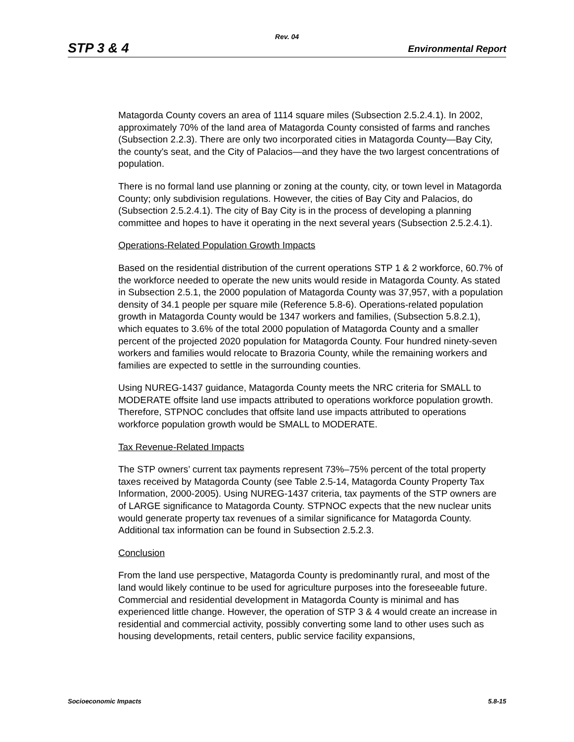Rev. 04
STP 3 & 4 Environmental Report
Matagorda County covers an area of 1114 square miles (Subsection 2.5.2.4.1). In 2002, approximately 70% of the land area of Matagorda County consisted of farms and ranches (Subsection 2.2.3). There are only two incorporated cities in Matagorda County—Bay City, the county's seat, and the City of Palacios—and they have the two largest concentrations of population.
There is no formal land use planning or zoning at the county, city, or town level in Matagorda County; only subdivision regulations. However, the cities of Bay City and Palacios, do (Subsection 2.5.2.4.1). The city of Bay City is in the process of developing a planning committee and hopes to have it operating in the next several years (Subsection 2.5.2.4.1).
Operations-Related Population Growth Impacts
Based on the residential distribution of the current operations STP 1 & 2 workforce, 60.7% of the workforce needed to operate the new units would reside in Matagorda County. As stated in Subsection 2.5.1, the 2000 population of Matagorda County was 37,957, with a population density of 34.1 people per square mile (Reference 5.8-6). Operations-related population growth in Matagorda County would be 1347 workers and families, (Subsection 5.8.2.1), which equates to 3.6% of the total 2000 population of Matagorda County and a smaller percent of the projected 2020 population for Matagorda County. Four hundred ninety-seven workers and families would relocate to Brazoria County, while the remaining workers and families are expected to settle in the surrounding counties.
Using NUREG-1437 guidance, Matagorda County meets the NRC criteria for SMALL to MODERATE offsite land use impacts attributed to operations workforce population growth. Therefore, STPNOC concludes that offsite land use impacts attributed to operations workforce population growth would be SMALL to MODERATE.
Tax Revenue-Related Impacts
The STP owners’ current tax payments represent 73%–75% percent of the total property taxes received by Matagorda County (see Table 2.5-14, Matagorda County Property Tax Information, 2000-2005). Using NUREG-1437 criteria, tax payments of the STP owners are of LARGE significance to Matagorda County. STPNOC expects that the new nuclear units would generate property tax revenues of a similar significance for Matagorda County. Additional tax information can be found in Subsection 2.5.2.3.
Conclusion
From the land use perspective, Matagorda County is predominantly rural, and most of the land would likely continue to be used for agriculture purposes into the foreseeable future. Commercial and residential development in Matagorda County is minimal and has experienced little change. However, the operation of STP 3 & 4 would create an increase in residential and commercial activity, possibly converting some land to other uses such as housing developments, retail centers, public service facility expansions,
Socioeconomic Impacts 5.8-15